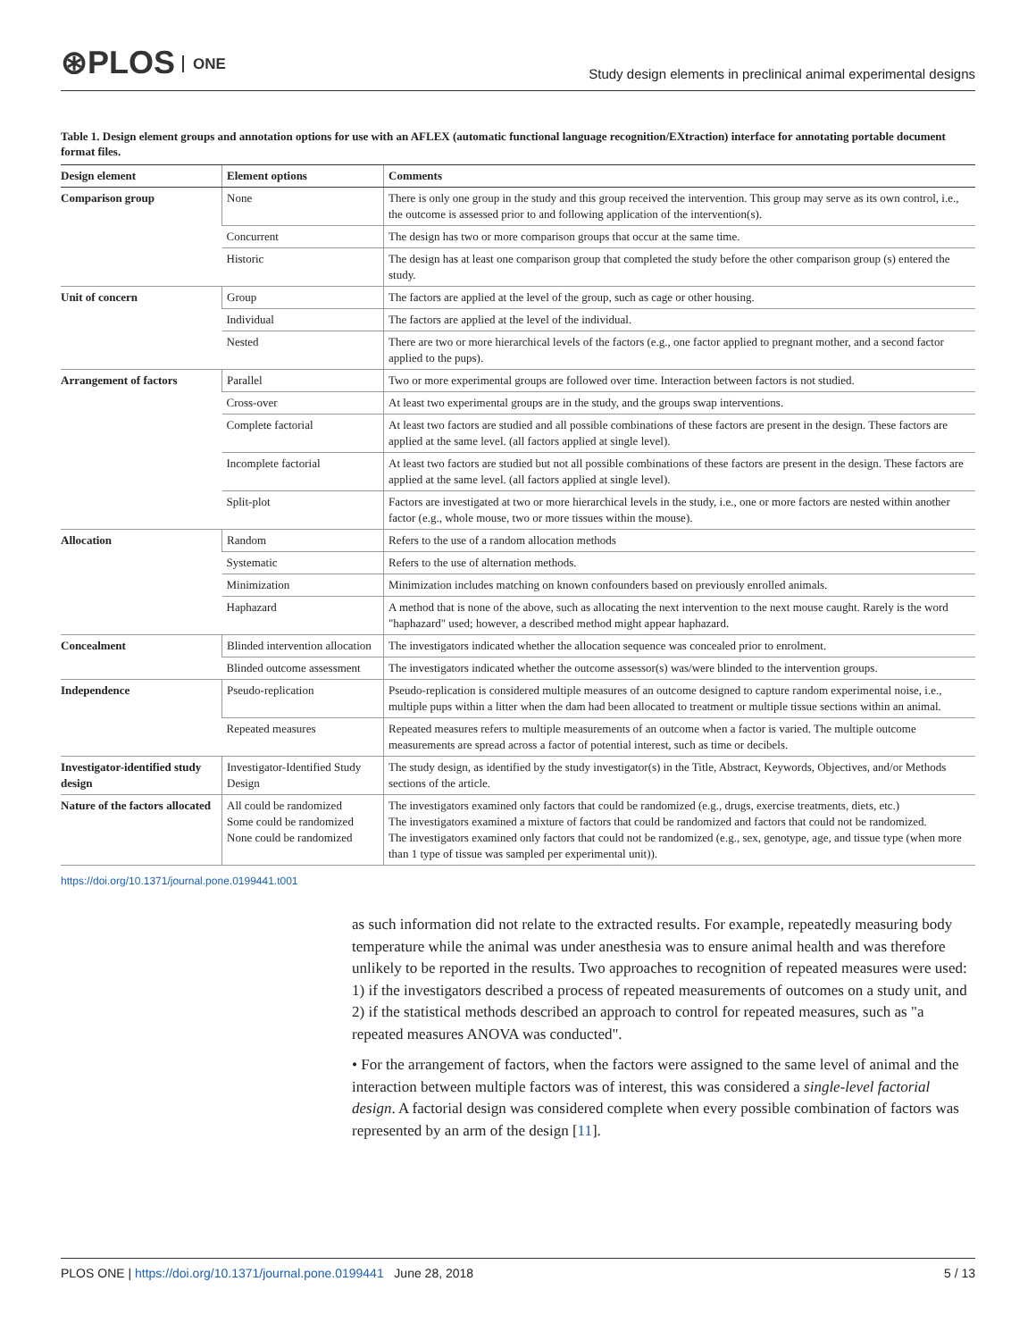⊛PLOS ONE
Study design elements in preclinical animal experimental designs
Table 1. Design element groups and annotation options for use with an AFLEX (automatic functional language recognition/EXtraction) interface for annotating portable document format files.
| Design element | Element options | Comments |
| --- | --- | --- |
| Comparison group | None | There is only one group in the study and this group received the intervention. This group may serve as its own control, i.e., the outcome is assessed prior to and following application of the intervention(s). |
| | Concurrent | The design has two or more comparison groups that occur at the same time. |
| | Historic | The design has at least one comparison group that completed the study before the other comparison group (s) entered the study. |
| Unit of concern | Group | The factors are applied at the level of the group, such as cage or other housing. |
| | Individual | The factors are applied at the level of the individual. |
| | Nested | There are two or more hierarchical levels of the factors (e.g., one factor applied to pregnant mother, and a second factor applied to the pups). |
| Arrangement of factors | Parallel | Two or more experimental groups are followed over time. Interaction between factors is not studied. |
| | Cross-over | At least two experimental groups are in the study, and the groups swap interventions. |
| | Complete factorial | At least two factors are studied and all possible combinations of these factors are present in the design. These factors are applied at the same level. (all factors applied at single level). |
| | Incomplete factorial | At least two factors are studied but not all possible combinations of these factors are present in the design. These factors are applied at the same level. (all factors applied at single level). |
| | Split-plot | Factors are investigated at two or more hierarchical levels in the study, i.e., one or more factors are nested within another factor (e.g., whole mouse, two or more tissues within the mouse). |
| Allocation | Random | Refers to the use of a random allocation methods |
| | Systematic | Refers to the use of alternation methods. |
| | Minimization | Minimization includes matching on known confounders based on previously enrolled animals. |
| | Haphazard | A method that is none of the above, such as allocating the next intervention to the next mouse caught. Rarely is the word "haphazard" used; however, a described method might appear haphazard. |
| Concealment | Blinded intervention allocation | The investigators indicated whether the allocation sequence was concealed prior to enrolment. |
| | Blinded outcome assessment | The investigators indicated whether the outcome assessor(s) was/were blinded to the intervention groups. |
| Independence | Pseudo-replication | Pseudo-replication is considered multiple measures of an outcome designed to capture random experimental noise, i.e., multiple pups within a litter when the dam had been allocated to treatment or multiple tissue sections within an animal. |
| | Repeated measures | Repeated measures refers to multiple measurements of an outcome when a factor is varied. The multiple outcome measurements are spread across a factor of potential interest, such as time or decibels. |
| Investigator-identified study design | Investigator-Identified Study Design | The study design, as identified by the study investigator(s) in the Title, Abstract, Keywords, Objectives, and/or Methods sections of the article. |
| Nature of the factors allocated | All could be randomized Some could be randomized None could be randomized | The investigators examined only factors that could be randomized (e.g., drugs, exercise treatments, diets, etc.) The investigators examined a mixture of factors that could be randomized and factors that could not be randomized. The investigators examined only factors that could not be randomized (e.g., sex, genotype, age, and tissue type (when more than 1 type of tissue was sampled per experimental unit)). |
https://doi.org/10.1371/journal.pone.0199441.t001
as such information did not relate to the extracted results. For example, repeatedly measuring body temperature while the animal was under anesthesia was to ensure animal health and was therefore unlikely to be reported in the results. Two approaches to recognition of repeated measures were used: 1) if the investigators described a process of repeated measurements of outcomes on a study unit, and 2) if the statistical methods described an approach to control for repeated measures, such as "a repeated measures ANOVA was conducted".
• For the arrangement of factors, when the factors were assigned to the same level of animal and the interaction between multiple factors was of interest, this was considered a single-level factorial design. A factorial design was considered complete when every possible combination of factors was represented by an arm of the design [11].
PLOS ONE | https://doi.org/10.1371/journal.pone.0199441 June 28, 2018
5 / 13